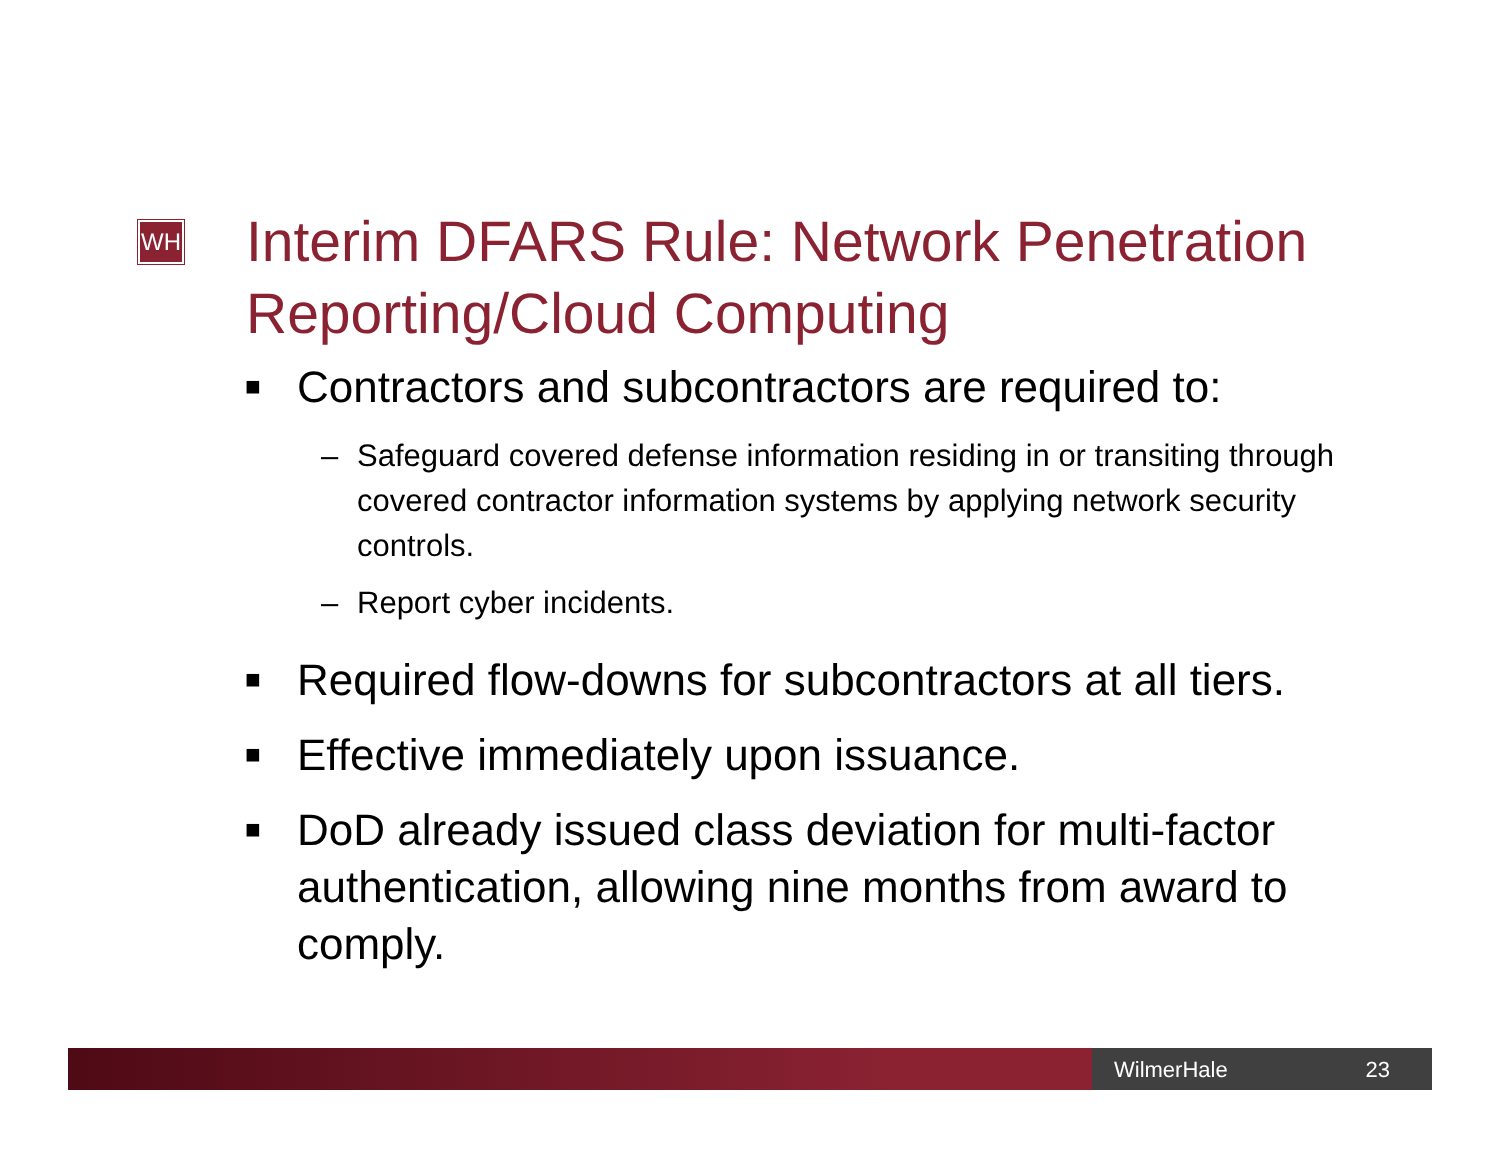WH
Interim DFARS Rule: Network Penetration Reporting/Cloud Computing
■ Contractors and subcontractors are required to:
– Safeguard covered defense information residing in or transiting through covered contractor information systems by applying network security controls.
– Report cyber incidents.
■ Required flow-downs for subcontractors at all tiers.
■ Effective immediately upon issuance.
■ DoD already issued class deviation for multi-factor authentication, allowing nine months from award to comply.
WilmerHale 23